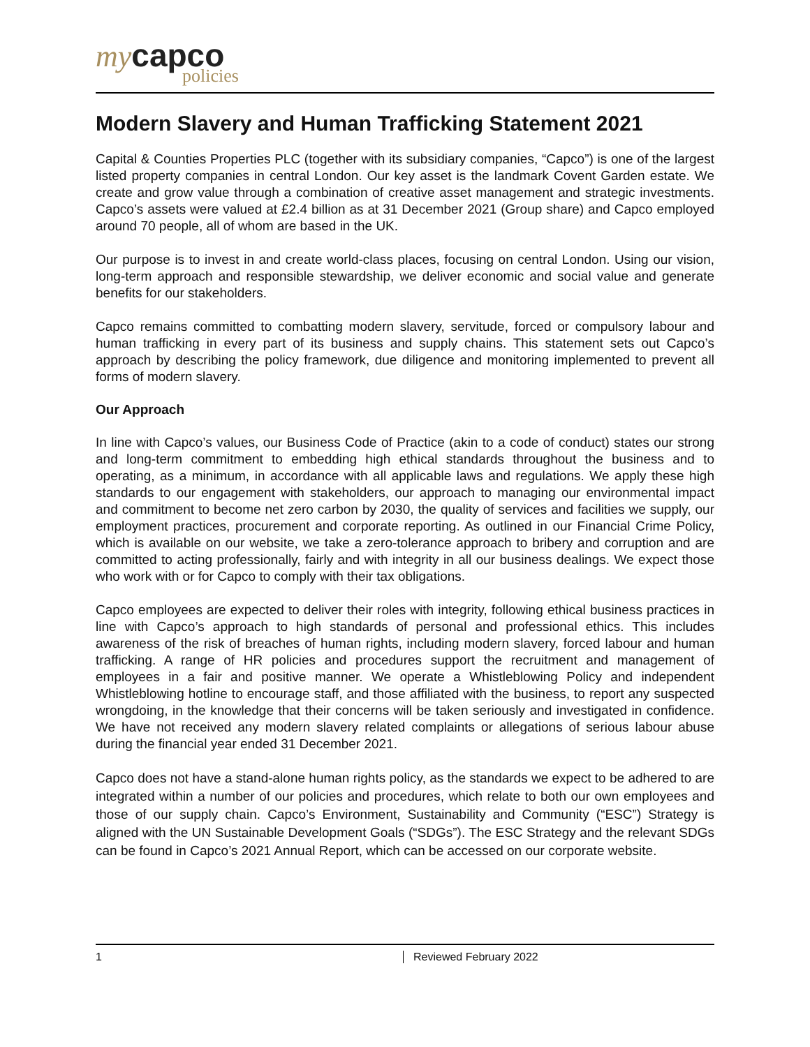my capco
policies
Modern Slavery and Human Trafficking Statement 2021
Capital & Counties Properties PLC (together with its subsidiary companies, “Capco”) is one of the largest listed property companies in central London. Our key asset is the landmark Covent Garden estate. We create and grow value through a combination of creative asset management and strategic investments. Capco’s assets were valued at £2.4 billion as at 31 December 2021 (Group share) and Capco employed around 70 people, all of whom are based in the UK.
Our purpose is to invest in and create world-class places, focusing on central London. Using our vision, long-term approach and responsible stewardship, we deliver economic and social value and generate benefits for our stakeholders.
Capco remains committed to combatting modern slavery, servitude, forced or compulsory labour and human trafficking in every part of its business and supply chains. This statement sets out Capco’s approach by describing the policy framework, due diligence and monitoring implemented to prevent all forms of modern slavery.
Our Approach
In line with Capco’s values, our Business Code of Practice (akin to a code of conduct) states our strong and long-term commitment to embedding high ethical standards throughout the business and to operating, as a minimum, in accordance with all applicable laws and regulations. We apply these high standards to our engagement with stakeholders, our approach to managing our environmental impact and commitment to become net zero carbon by 2030, the quality of services and facilities we supply, our employment practices, procurement and corporate reporting. As outlined in our Financial Crime Policy, which is available on our website, we take a zero-tolerance approach to bribery and corruption and are committed to acting professionally, fairly and with integrity in all our business dealings. We expect those who work with or for Capco to comply with their tax obligations.
Capco employees are expected to deliver their roles with integrity, following ethical business practices in line with Capco’s approach to high standards of personal and professional ethics. This includes awareness of the risk of breaches of human rights, including modern slavery, forced labour and human trafficking. A range of HR policies and procedures support the recruitment and management of employees in a fair and positive manner. We operate a Whistleblowing Policy and independent Whistleblowing hotline to encourage staff, and those affiliated with the business, to report any suspected wrongdoing, in the knowledge that their concerns will be taken seriously and investigated in confidence. We have not received any modern slavery related complaints or allegations of serious labour abuse during the financial year ended 31 December 2021.
Capco does not have a stand-alone human rights policy, as the standards we expect to be adhered to are integrated within a number of our policies and procedures, which relate to both our own employees and those of our supply chain. Capco’s Environment, Sustainability and Community (“ESC”) Strategy is aligned with the UN Sustainable Development Goals (“SDGs”). The ESC Strategy and the relevant SDGs can be found in Capco’s 2021 Annual Report, which can be accessed on our corporate website.
1 Reviewed February 2022